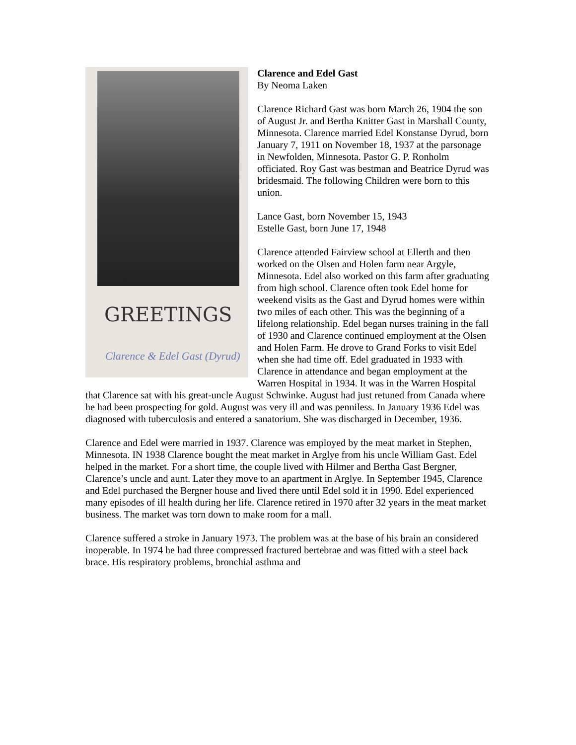GREETINGS
Clarence & Edel Gast (Dyrud)
Clarence and Edel Gast
By Neoma Laken
Clarence Richard Gast was born March 26, 1904 the son of August Jr. and Bertha Knitter Gast in Marshall County, Minnesota. Clarence married Edel Konstanse Dyrud, born January 7, 1911 on November 18, 1937 at the parsonage in Newfolden, Minnesota. Pastor G. P. Ronholm officiated. Roy Gast was bestman and Beatrice Dyrud was bridesmaid. The following Children were born to this union.
Lance Gast, born November 15, 1943
Estelle Gast, born June 17, 1948
Clarence attended Fairview school at Ellerth and then worked on the Olsen and Holen farm near Argyle, Minnesota. Edel also worked on this farm after graduating from high school. Clarence often took Edel home for weekend visits as the Gast and Dyrud homes were within two miles of each other. This was the beginning of a lifelong relationship. Edel began nurses training in the fall of 1930 and Clarence continued employment at the Olsen and Holen Farm. He drove to Grand Forks to visit Edel when she had time off. Edel graduated in 1933 with Clarence in attendance and began employment at the Warren Hospital in 1934. It was in the Warren Hospital that Clarence sat with his great-uncle August Schwinke. August had just retuned from Canada where he had been prospecting for gold. August was very ill and was penniless. In January 1936 Edel was diagnosed with tuberculosis and entered a sanatorium. She was discharged in December, 1936.
Clarence and Edel were married in 1937. Clarence was employed by the meat market in Stephen, Minnesota. IN 1938 Clarence bought the meat market in Arglye from his uncle William Gast. Edel helped in the market. For a short time, the couple lived with Hilmer and Bertha Gast Bergner, Clarence’s uncle and aunt. Later they move to an apartment in Arglye. In September 1945, Clarence and Edel purchased the Bergner house and lived there until Edel sold it in 1990. Edel experienced many episodes of ill health during her life. Clarence retired in 1970 after 32 years in the meat market business. The market was torn down to make room for a mall.
Clarence suffered a stroke in January 1973. The problem was at the base of his brain an considered inoperable. In 1974 he had three compressed fractured bertebrae and was fitted with a steel back brace. His respiratory problems, bronchial asthma and